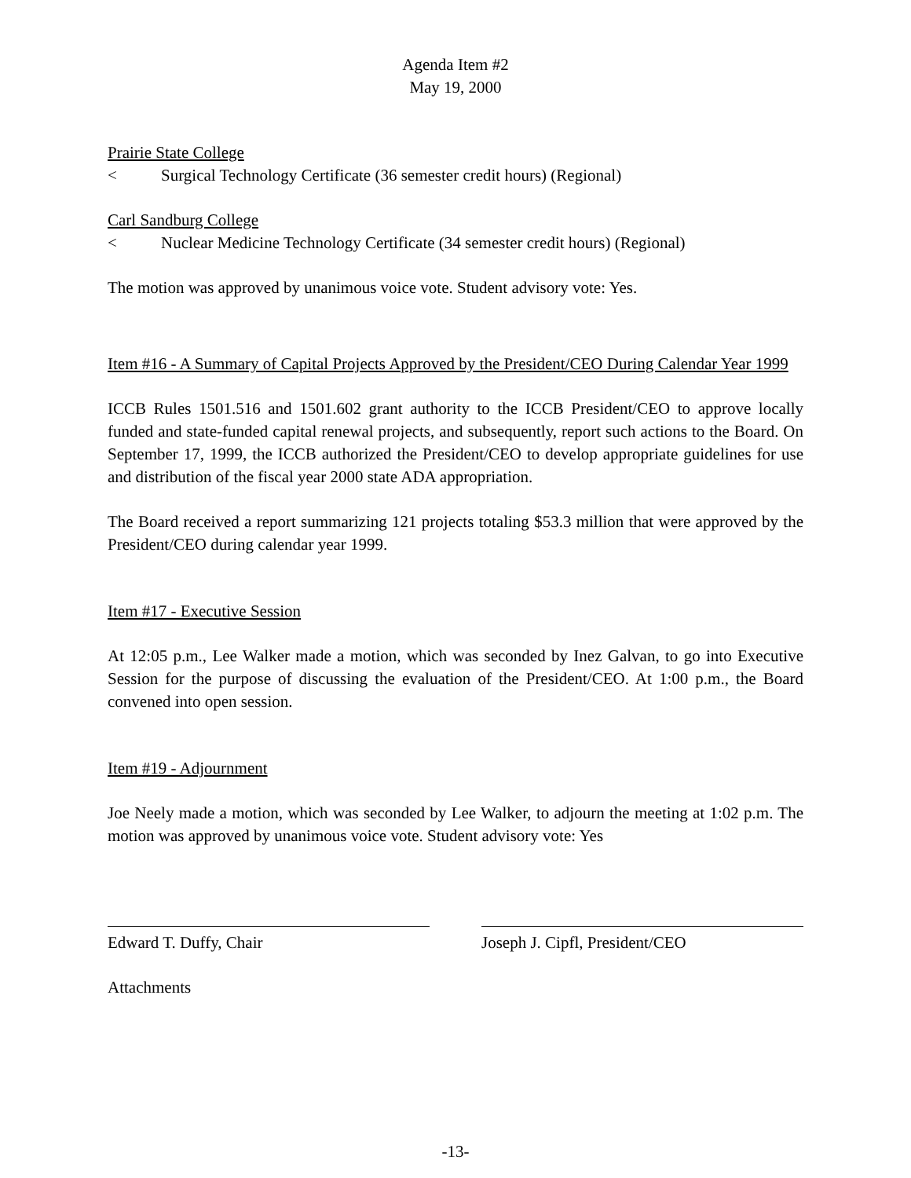Agenda Item #2
May 19, 2000
Prairie State College
< Surgical Technology Certificate (36 semester credit hours) (Regional)
Carl Sandburg College
< Nuclear Medicine Technology Certificate (34 semester credit hours) (Regional)
The motion was approved by unanimous voice vote. Student advisory vote: Yes.
Item #16 - A Summary of Capital Projects Approved by the President/CEO During Calendar Year 1999
ICCB Rules 1501.516 and 1501.602 grant authority to the ICCB President/CEO to approve locally funded and state-funded capital renewal projects, and subsequently, report such actions to the Board. On September 17, 1999, the ICCB authorized the President/CEO to develop appropriate guidelines for use and distribution of the fiscal year 2000 state ADA appropriation.
The Board received a report summarizing 121 projects totaling $53.3 million that were approved by the President/CEO during calendar year 1999.
Item #17 - Executive Session
At 12:05 p.m., Lee Walker made a motion, which was seconded by Inez Galvan, to go into Executive Session for the purpose of discussing the evaluation of the President/CEO. At 1:00 p.m., the Board convened into open session.
Item #19 - Adjournment
Joe Neely made a motion, which was seconded by Lee Walker, to adjourn the meeting at 1:02 p.m. The motion was approved by unanimous voice vote. Student advisory vote: Yes
Edward T. Duffy, Chair Joseph J. Cipfl, President/CEO
Attachments
-13-